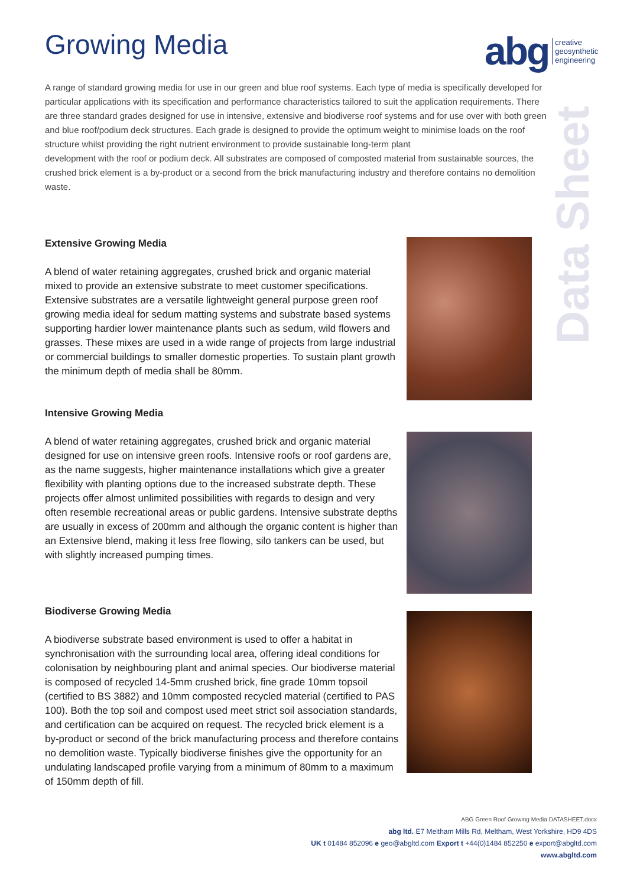Growing Media
abg creative
geosynthetic
engineering
Data Sheet
A range of standard growing media for use in our green and blue roof systems. Each type of media is specifically developed for particular applications with its specification and performance characteristics tailored to suit the application requirements. There are three standard grades designed for use in intensive, extensive and biodiverse roof systems and for use over with both green and blue roof/podium deck structures. Each grade is designed to provide the optimum weight to minimise loads on the roof structure whilst providing the right nutrient environment to provide sustainable long-term plant
development with the roof or podium deck. All substrates are composed of composted material from sustainable sources, the crushed brick element is a by-product or a second from the brick manufacturing industry and therefore contains no demolition waste.
Extensive Growing Media
A blend of water retaining aggregates, crushed brick and organic material mixed to provide an extensive substrate to meet customer specifications. Extensive substrates are a versatile lightweight general purpose green roof growing media ideal for sedum matting systems and substrate based systems supporting hardier lower maintenance plants such as sedum, wild flowers and grasses. These mixes are used in a wide range of projects from large industrial or commercial buildings to smaller domestic properties. To sustain plant growth the minimum depth of media shall be 80mm.
Intensive Growing Media
A blend of water retaining aggregates, crushed brick and organic material designed for use on intensive green roofs. Intensive roofs or roof gardens are, as the name suggests, higher maintenance installations which give a greater flexibility with planting options due to the increased substrate depth. These projects offer almost unlimited possibilities with regards to design and very often resemble recreational areas or public gardens. Intensive substrate depths are usually in excess of 200mm and although the organic content is higher than an Extensive blend, making it less free flowing, silo tankers can be used, but with slightly increased pumping times.
Biodiverse Growing Media
A biodiverse substrate based environment is used to offer a habitat in synchronisation with the surrounding local area, offering ideal conditions for colonisation by neighbouring plant and animal species. Our biodiverse material is composed of recycled 14-5mm crushed brick, fine grade 10mm topsoil (certified to BS 3882) and 10mm composted recycled material (certified to PAS 100). Both the top soil and compost used meet strict soil association standards, and certification can be acquired on request. The recycled brick element is a by-product or second of the brick manufacturing process and therefore contains no demolition waste. Typically biodiverse finishes give the opportunity for an undulating landscaped profile varying from a minimum of 80mm to a maximum of 150mm depth of fill.
ABG Green Roof Growing Media DATASHEET.docx
abg ltd. E7 Meltham Mills Rd, Meltham, West Yorkshire, HD9 4DS
UK t 01484 852096 e geo@abgltd.com Export t +44(0)1484 852250 e export@abgltd.com
www.abgltd.com